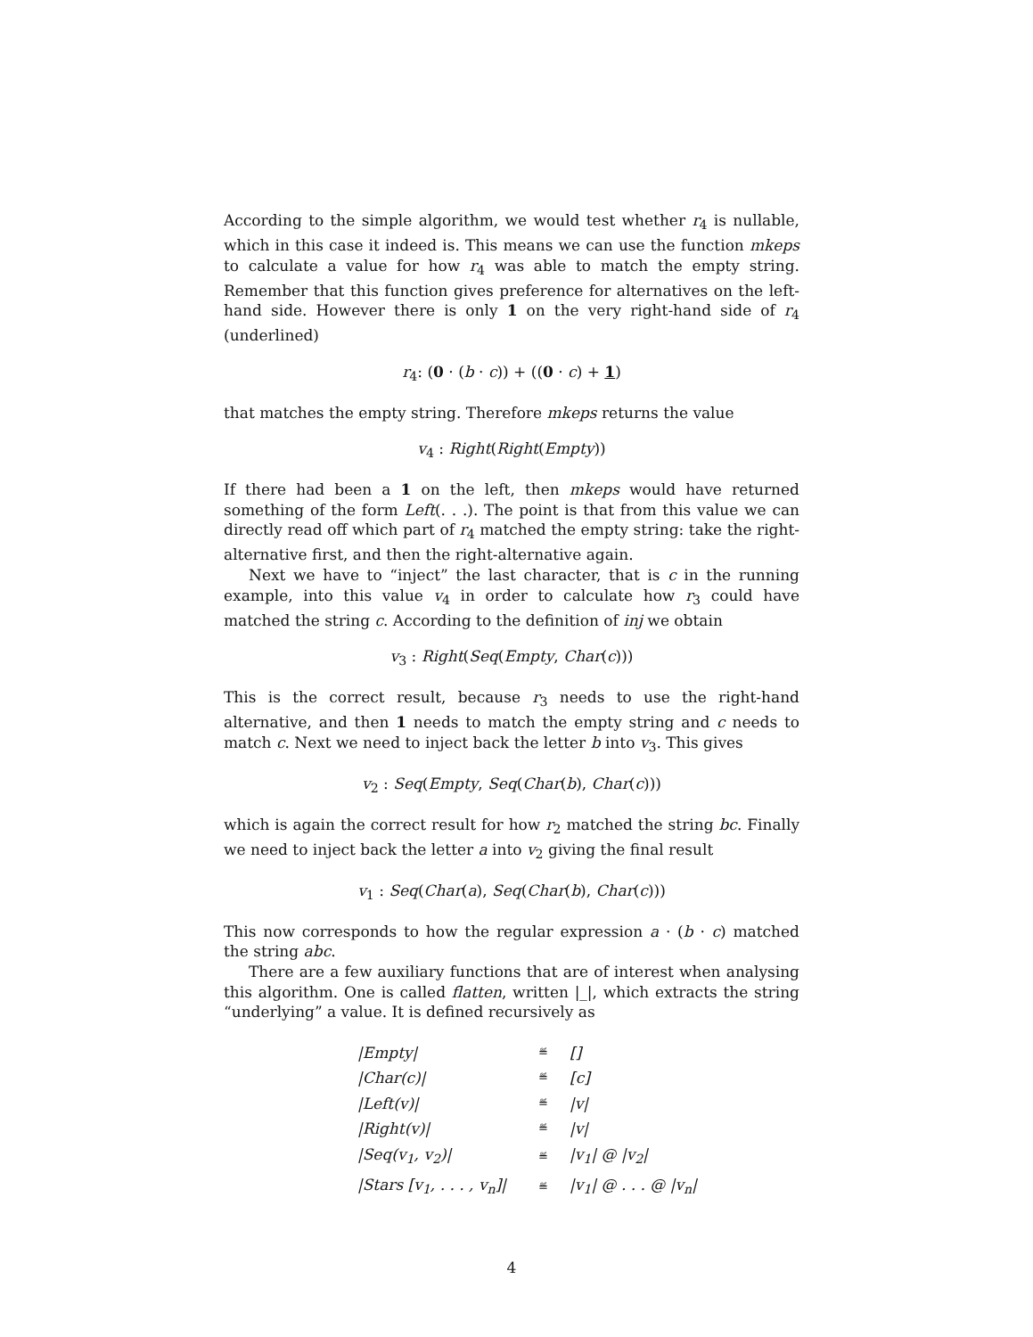According to the simple algorithm, we would test whether r<sub>4</sub> is nullable, which in this case it indeed is. This means we can use the function mkeps to calculate a value for how r<sub>4</sub> was able to match the empty string. Remember that this function gives preference for alternatives on the left-hand side. However there is only 1 on the very right-hand side of r<sub>4</sub> (underlined)
r<sub>4</sub>: (0 · (b · c)) + ((0 · c) + 1)
that matches the empty string. Therefore mkeps returns the value
v<sub>4</sub> : Right(Right(Empty))
If there had been a 1 on the left, then mkeps would have returned something of the form Left(. . .). The point is that from this value we can directly read off which part of r<sub>4</sub> matched the empty string: take the right-alternative first, and then the right-alternative again.
Next we have to “inject” the last character, that is c in the running example, into this value v<sub>4</sub> in order to calculate how r<sub>3</sub> could have matched the string c. According to the definition of inj we obtain
v<sub>3</sub> : Right(Seq(Empty, Char(c)))
This is the correct result, because r<sub>3</sub> needs to use the right-hand alternative, and then 1 needs to match the empty string and c needs to match c. Next we need to inject back the letter b into v<sub>3</sub>. This gives
v<sub>2</sub> : Seq(Empty, Seq(Char(b), Char(c)))
which is again the correct result for how r<sub>2</sub> matched the string bc. Finally we need to inject back the letter a into v<sub>2</sub> giving the final result
v<sub>1</sub> : Seq(Char(a), Seq(Char(b), Char(c)))
This now corresponds to how the regular expression a · (b · c) matched the string abc.
There are a few auxiliary functions that are of interest when analysing this algorithm. One is called flatten, written |_|, which extracts the string “underlying” a value. It is defined recursively as
| /Empty/ | ≝ | [] |
| /Char(c)/ | ≝ | [c] |
| /Left(v)/ | ≝ | /v/ |
| /Right(v)/ | ≝ | /v/ |
| /Seq(v<sub>1</sub>, v<sub>2</sub>)/ | ≝ | /v<sub>1</sub>/ @ /v<sub>2</sub>/ |
| /Stars [v<sub>1</sub>, . . . , v<sub>n</sub>]/ | ≝ | /v<sub>1</sub>/ @ . . . @ /v<sub>n</sub>/ |
4